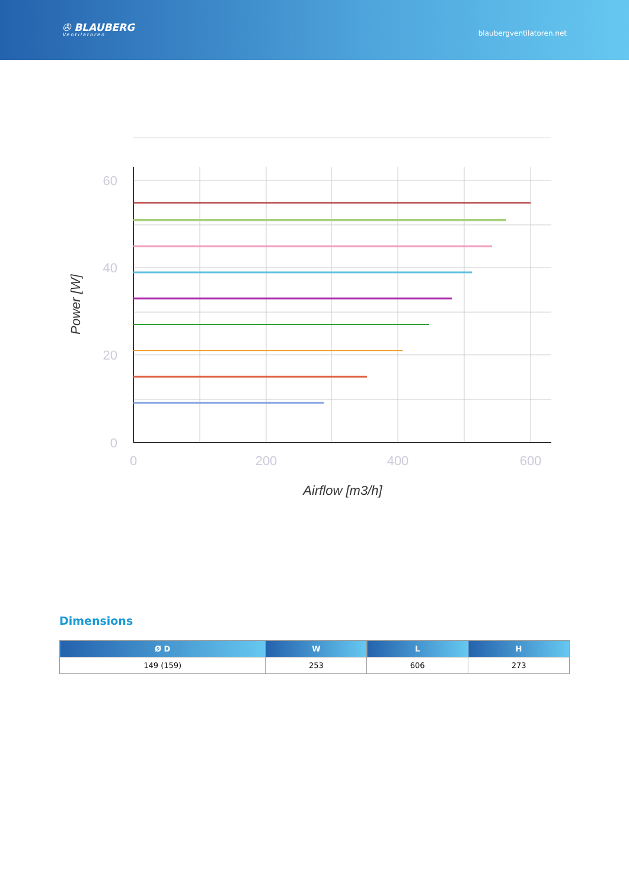✇ BLAUBERG
Ventilatoren
blaubergventilatoren.net
60
40
20
0
0
200
400
600
Airflow [m3/h]
Power [W]
Dimensions
| Ø D | W | L | H |
| --- | --- | --- | --- |
| 149 (159) | 253 | 606 | 273 |